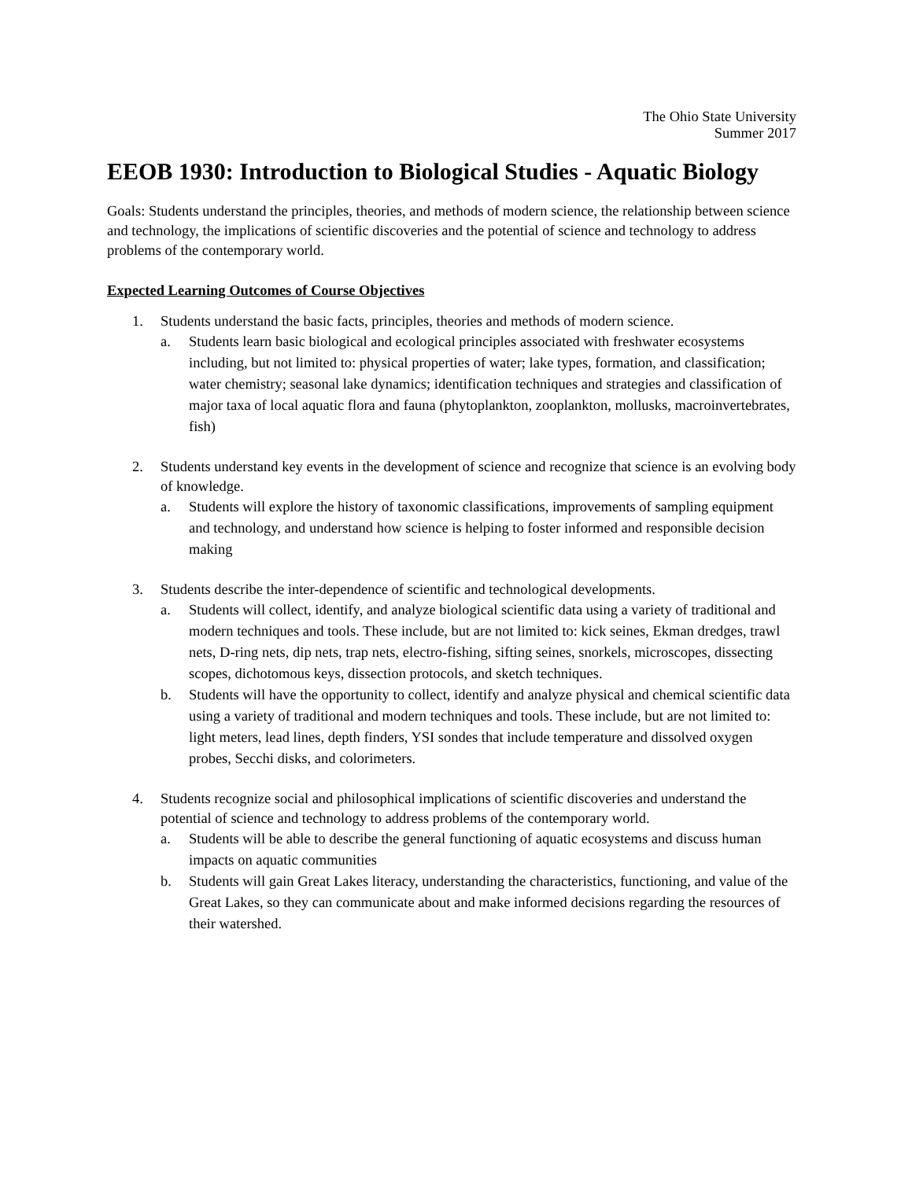The Ohio State University
Summer 2017
EEOB 1930: Introduction to Biological Studies - Aquatic Biology
Goals: Students understand the principles, theories, and methods of modern science, the relationship between science and technology, the implications of scientific discoveries and the potential of science and technology to address problems of the contemporary world.
Expected Learning Outcomes of Course Objectives
1. Students understand the basic facts, principles, theories and methods of modern science.
a. Students learn basic biological and ecological principles associated with freshwater ecosystems including, but not limited to: physical properties of water; lake types, formation, and classification; water chemistry; seasonal lake dynamics; identification techniques and strategies and classification of major taxa of local aquatic flora and fauna (phytoplankton, zooplankton, mollusks, macroinvertebrates, fish)
2. Students understand key events in the development of science and recognize that science is an evolving body of knowledge.
a. Students will explore the history of taxonomic classifications, improvements of sampling equipment and technology, and understand how science is helping to foster informed and responsible decision making
3. Students describe the inter-dependence of scientific and technological developments.
a. Students will collect, identify, and analyze biological scientific data using a variety of traditional and modern techniques and tools. These include, but are not limited to: kick seines, Ekman dredges, trawl nets, D-ring nets, dip nets, trap nets, electro-fishing, sifting seines, snorkels, microscopes, dissecting scopes, dichotomous keys, dissection protocols, and sketch techniques.
b. Students will have the opportunity to collect, identify and analyze physical and chemical scientific data using a variety of traditional and modern techniques and tools. These include, but are not limited to: light meters, lead lines, depth finders, YSI sondes that include temperature and dissolved oxygen probes, Secchi disks, and colorimeters.
4. Students recognize social and philosophical implications of scientific discoveries and understand the potential of science and technology to address problems of the contemporary world.
a. Students will be able to describe the general functioning of aquatic ecosystems and discuss human impacts on aquatic communities
b. Students will gain Great Lakes literacy, understanding the characteristics, functioning, and value of the Great Lakes, so they can communicate about and make informed decisions regarding the resources of their watershed.